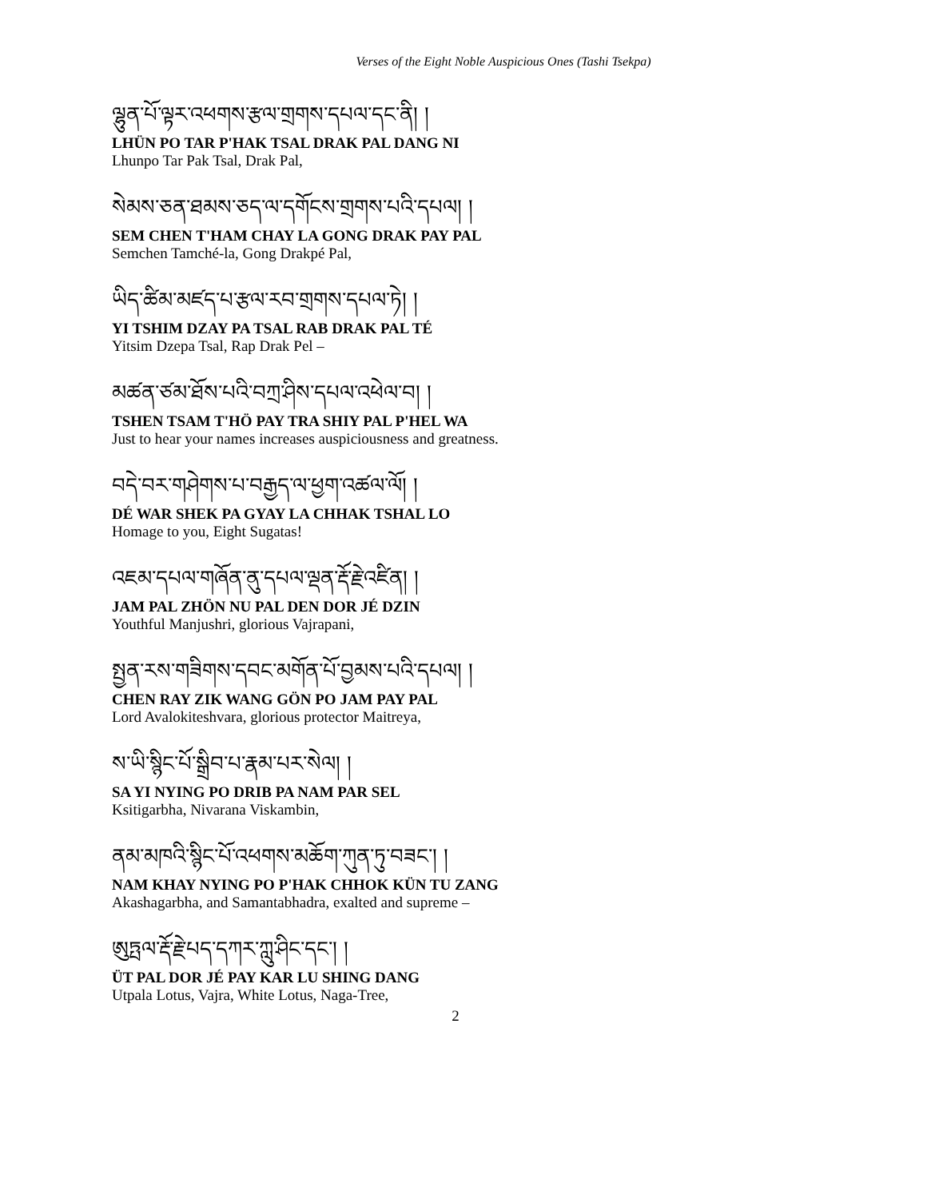Verses of the Eight Noble Auspicious Ones (Tashi Tsekpa)
ལྷུན་པོ་ལྟར་འཕགས་རྩལ་གྲགས་དཔལ་དང་ནི། །
LHÜN PO TAR P'HAK TSAL DRAK PAL DANG NI
Lhunpo Tar Pak Tsal, Drak Pal,
སེམས་ཅན་ཐམས་ཅད་ལ་དགོངས་གྲགས་པའི་དཔལ། །
SEM CHEN T'HAM CHAY LA GONG DRAK PAY PAL
Semchen Tamché-la, Gong Drakpé Pal,
ཡིད་ཚིམ་མཛད་པ་རྩལ་རབ་གྲགས་དཔལ་ཏེ། །
YI TSHIM DZAY PA TSAL RAB DRAK PAL TÉ
Yitsim Dzepa Tsal, Rap Drak Pel –
མཚན་ཙམ་ཐོས་པའི་བཀྲ་ཤིས་དཔལ་འཕེལ་བ། །
TSHEN TSAM T'HÖ PAY TRA SHIY PAL P'HEL WA
Just to hear your names increases auspiciousness and greatness.
བདེ་བར་གཤེགས་པ་བརྒྱད་ལ་ཕྱག་འཚལ་ལོ། །
DÉ WAR SHEK PA GYAY LA CHHAK TSHAL LO
Homage to you, Eight Sugatas!
འཇམ་དཔལ་གཞོན་ནུ་དཔལ་ལྡན་རྡོ་རྗེ་འཛིན། །
JAM PAL ZHÖN NU PAL DEN DOR JÉ DZIN
Youthful Manjushri, glorious Vajrapani,
སྤྱན་རས་གཟིགས་དབང་མགོན་པོ་བྱམས་པའི་དཔལ། །
CHEN RAY ZIK WANG GÖN PO JAM PAY PAL
Lord Avalokiteshvara, glorious protector Maitreya,
ས་ཡི་སྙིང་པོ་སྒྲིབ་པ་རྣམ་པར་སེལ། །
SA YI NYING PO DRIB PA NAM PAR SEL
Ksitigarbha, Nivarana Viskambin,
ནམ་མཁའི་སྙིང་པོ་འཕགས་མཆོག་ཀུན་ཏུ་བཟང་། །
NAM KHAY NYING PO P'HAK CHHOK KÜN TU ZANG
Akashagarbha, and Samantabhadra, exalted and supreme –
ཨུཏྤལ་རྡོ་རྗེ་པད་དཀར་ཀླུ་ཤིང་དང་། །
ÜT PAL DOR JÉ PAY KAR LU SHING DANG
Utpala Lotus, Vajra, White Lotus, Naga-Tree,
2